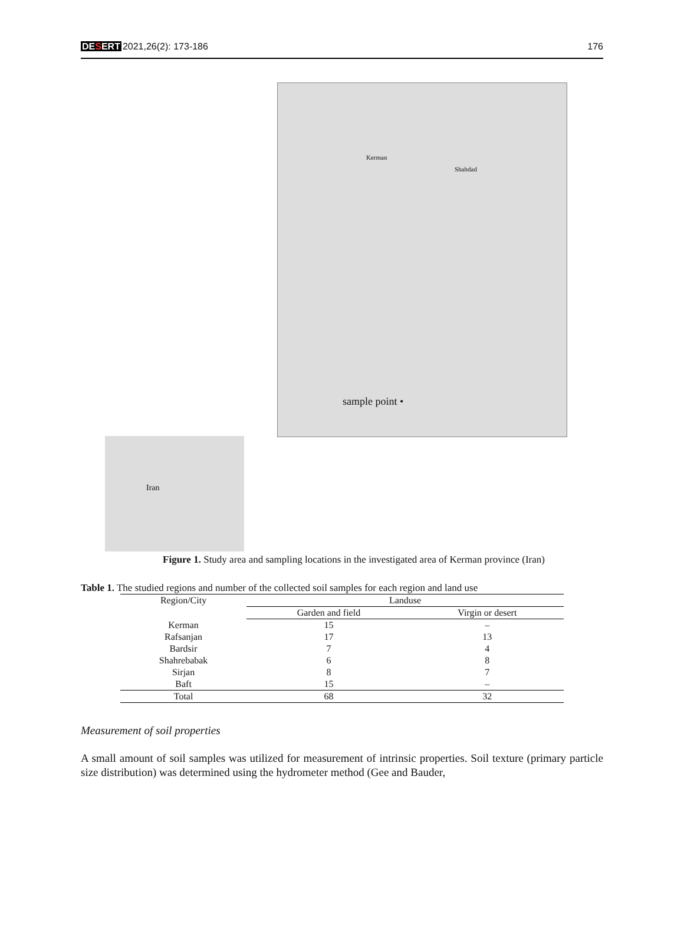DESERT 2021,26(2): 173-186 176
sample point •
Kerman
Shahdad
Iran
Figure 1. Study area and sampling locations in the investigated area of Kerman province (Iran)
Table 1. The studied regions and number of the collected soil samples for each region and land use
| Region/City | Landuse | |
| --- | --- | --- |
| | Garden and field | Virgin or desert |
| Kerman | 15 | – |
| Rafsanjan | 17 | 13 |
| Bardsir | 7 | 4 |
| Shahrebabak | 6 | 8 |
| Sirjan | 8 | 7 |
| Baft | 15 | – |
| Total | 68 | 32 |
Measurement of soil properties
A small amount of soil samples was utilized for measurement of intrinsic properties. Soil texture (primary particle size distribution) was determined using the hydrometer method (Gee and Bauder,